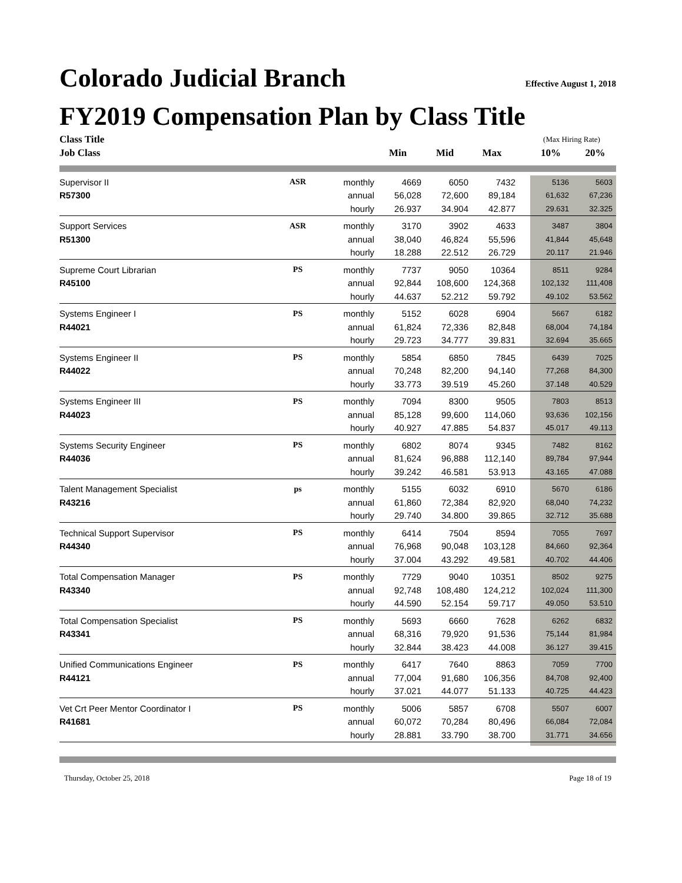Colorado Judicial Branch Effective August 1, 2018
FY2019 Compensation Plan by Class Title
| Class Title | | | | | | | (Max Hiring Rate) | |
| --- | --- | --- | --- | --- | --- | --- | --- | --- |
| Job Class | | | Min | Mid | Max | | 10% | 20% |
| Supervisor II | ASR | monthly | 4669 | 6050 | 7432 | | 5136 | 5603 |
| R57300 | | annual | 56,028 | 72,600 | 89,184 | | 61,632 | 67,236 |
| | | hourly | 26.937 | 34.904 | 42.877 | | 29.631 | 32.325 |
| Support Services | ASR | monthly | 3170 | 3902 | 4633 | | 3487 | 3804 |
| R51300 | | annual | 38,040 | 46,824 | 55,596 | | 41,844 | 45,648 |
| | | hourly | 18.288 | 22.512 | 26.729 | | 20.117 | 21.946 |
| Supreme Court Librarian | PS | monthly | 7737 | 9050 | 10364 | | 8511 | 9284 |
| R45100 | | annual | 92,844 | 108,600 | 124,368 | | 102,132 | 111,408 |
| | | hourly | 44.637 | 52.212 | 59.792 | | 49.102 | 53.562 |
| Systems Engineer I | PS | monthly | 5152 | 6028 | 6904 | | 5667 | 6182 |
| R44021 | | annual | 61,824 | 72,336 | 82,848 | | 68,004 | 74,184 |
| | | hourly | 29.723 | 34.777 | 39.831 | | 32.694 | 35.665 |
| Systems Engineer II | PS | monthly | 5854 | 6850 | 7845 | | 6439 | 7025 |
| R44022 | | annual | 70,248 | 82,200 | 94,140 | | 77,268 | 84,300 |
| | | hourly | 33.773 | 39.519 | 45.260 | | 37.148 | 40.529 |
| Systems Engineer III | PS | monthly | 7094 | 8300 | 9505 | | 7803 | 8513 |
| R44023 | | annual | 85,128 | 99,600 | 114,060 | | 93,636 | 102,156 |
| | | hourly | 40.927 | 47.885 | 54.837 | | 45.017 | 49.113 |
| Systems Security Engineer | PS | monthly | 6802 | 8074 | 9345 | | 7482 | 8162 |
| R44036 | | annual | 81,624 | 96,888 | 112,140 | | 89,784 | 97,944 |
| | | hourly | 39.242 | 46.581 | 53.913 | | 43.165 | 47.088 |
| Talent Management Specialist | ps | monthly | 5155 | 6032 | 6910 | | 5670 | 6186 |
| R43216 | | annual | 61,860 | 72,384 | 82,920 | | 68,040 | 74,232 |
| | | hourly | 29.740 | 34.800 | 39.865 | | 32.712 | 35.688 |
| Technical Support Supervisor | PS | monthly | 6414 | 7504 | 8594 | | 7055 | 7697 |
| R44340 | | annual | 76,968 | 90,048 | 103,128 | | 84,660 | 92,364 |
| | | hourly | 37.004 | 43.292 | 49.581 | | 40.702 | 44.406 |
| Total Compensation Manager | PS | monthly | 7729 | 9040 | 10351 | | 8502 | 9275 |
| R43340 | | annual | 92,748 | 108,480 | 124,212 | | 102,024 | 111,300 |
| | | hourly | 44.590 | 52.154 | 59.717 | | 49.050 | 53.510 |
| Total Compensation Specialist | PS | monthly | 5693 | 6660 | 7628 | | 6262 | 6832 |
| R43341 | | annual | 68,316 | 79,920 | 91,536 | | 75,144 | 81,984 |
| | | hourly | 32.844 | 38.423 | 44.008 | | 36.127 | 39.415 |
| Unified Communications Engineer | PS | monthly | 6417 | 7640 | 8863 | | 7059 | 7700 |
| R44121 | | annual | 77,004 | 91,680 | 106,356 | | 84,708 | 92,400 |
| | | hourly | 37.021 | 44.077 | 51.133 | | 40.725 | 44.423 |
| Vet Crt Peer Mentor Coordinator I | PS | monthly | 5006 | 5857 | 6708 | | 5507 | 6007 |
| R41681 | | annual | 60,072 | 70,284 | 80,496 | | 66,084 | 72,084 |
| | | hourly | 28.881 | 33.790 | 38.700 | | 31.771 | 34.656 |
Thursday, October 25, 2018 Page 18 of 19